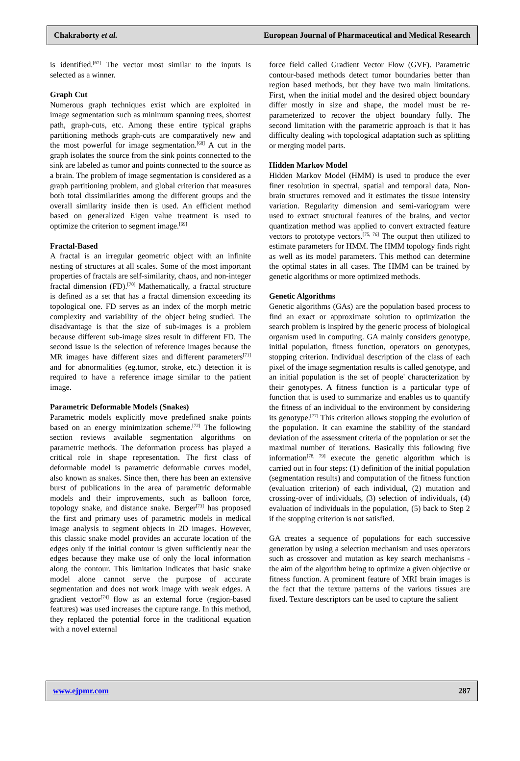Chakraborty et al. European Journal of Pharmaceutical and Medical Research
is identified.<sup>[67]</sup> The vector most similar to the inputs is selected as a winner.
Graph Cut
Numerous graph techniques exist which are exploited in image segmentation such as minimum spanning trees, shortest path, graph-cuts, etc. Among these entire typical graphs partitioning methods graph-cuts are comparatively new and the most powerful for image segmentation.<sup>[68]</sup> A cut in the graph isolates the source from the sink points connected to the sink are labeled as tumor and points connected to the source as a brain. The problem of image segmentation is considered as a graph partitioning problem, and global criterion that measures both total dissimilarities among the different groups and the overall similarity inside then is used. An efficient method based on generalized Eigen value treatment is used to optimize the criterion to segment image.<sup>[69]</sup>
Fractal-Based
A fractal is an irregular geometric object with an infinite nesting of structures at all scales. Some of the most important properties of fractals are self-similarity, chaos, and non-integer fractal dimension (FD).<sup>[70]</sup> Mathematically, a fractal structure is defined as a set that has a fractal dimension exceeding its topological one. FD serves as an index of the morph metric complexity and variability of the object being studied. The disadvantage is that the size of sub-images is a problem because different sub-image sizes result in different FD. The second issue is the selection of reference images because the MR images have different sizes and different parameters<sup>[71]</sup> and for abnormalities (eg.tumor, stroke, etc.) detection it is required to have a reference image similar to the patient image.
Parametric Deformable Models (Snakes)
Parametric models explicitly move predefined snake points based on an energy minimization scheme.<sup>[72]</sup> The following section reviews available segmentation algorithms on parametric methods. The deformation process has played a critical role in shape representation. The first class of deformable model is parametric deformable curves model, also known as snakes. Since then, there has been an extensive burst of publications in the area of parametric deformable models and their improvements, such as balloon force, topology snake, and distance snake. Berger<sup>[73]</sup> has proposed the first and primary uses of parametric models in medical image analysis to segment objects in 2D images. However, this classic snake model provides an accurate location of the edges only if the initial contour is given sufficiently near the edges because they make use of only the local information along the contour. This limitation indicates that basic snake model alone cannot serve the purpose of accurate segmentation and does not work image with weak edges. A gradient vector<sup>[74]</sup> flow as an external force (region-based features) was used increases the capture range. In this method, they replaced the potential force in the traditional equation with a novel external
force field called Gradient Vector Flow (GVF). Parametric contour-based methods detect tumor boundaries better than region based methods, but they have two main limitations. First, when the initial model and the desired object boundary differ mostly in size and shape, the model must be re-parameterized to recover the object boundary fully. The second limitation with the parametric approach is that it has difficulty dealing with topological adaptation such as splitting or merging model parts.
Hidden Markov Model
Hidden Markov Model (HMM) is used to produce the ever finer resolution in spectral, spatial and temporal data, Non-brain structures removed and it estimates the tissue intensity variation. Regularity dimension and semi-variogram were used to extract structural features of the brains, and vector quantization method was applied to convert extracted feature vectors to prototype vectors.<sup>[75, 76]</sup> The output then utilized to estimate parameters for HMM. The HMM topology finds right as well as its model parameters. This method can determine the optimal states in all cases. The HMM can be trained by genetic algorithms or more optimized methods.
Genetic Algorithms
Genetic algorithms (GAs) are the population based process to find an exact or approximate solution to optimization the search problem is inspired by the generic process of biological organism used in computing. GA mainly considers genotype, initial population, fitness function, operators on genotypes, stopping criterion. Individual description of the class of each pixel of the image segmentation results is called genotype, and an initial population is the set of people' characterization by their genotypes. A fitness function is a particular type of function that is used to summarize and enables us to quantify the fitness of an individual to the environment by considering its genotype.<sup>[77]</sup> This criterion allows stopping the evolution of the population. It can examine the stability of the standard deviation of the assessment criteria of the population or set the maximal number of iterations. Basically this following five information<sup>[78, 79]</sup> execute the genetic algorithm which is carried out in four steps: (1) definition of the initial population (segmentation results) and computation of the fitness function (evaluation criterion) of each individual, (2) mutation and crossing-over of individuals, (3) selection of individuals, (4) evaluation of individuals in the population, (5) back to Step 2 if the stopping criterion is not satisfied.
GA creates a sequence of populations for each successive generation by using a selection mechanism and uses operators such as crossover and mutation as key search mechanisms - the aim of the algorithm being to optimize a given objective or fitness function. A prominent feature of MRI brain images is the fact that the texture patterns of the various tissues are fixed. Texture descriptors can be used to capture the salient
www.ejpmr.com 287